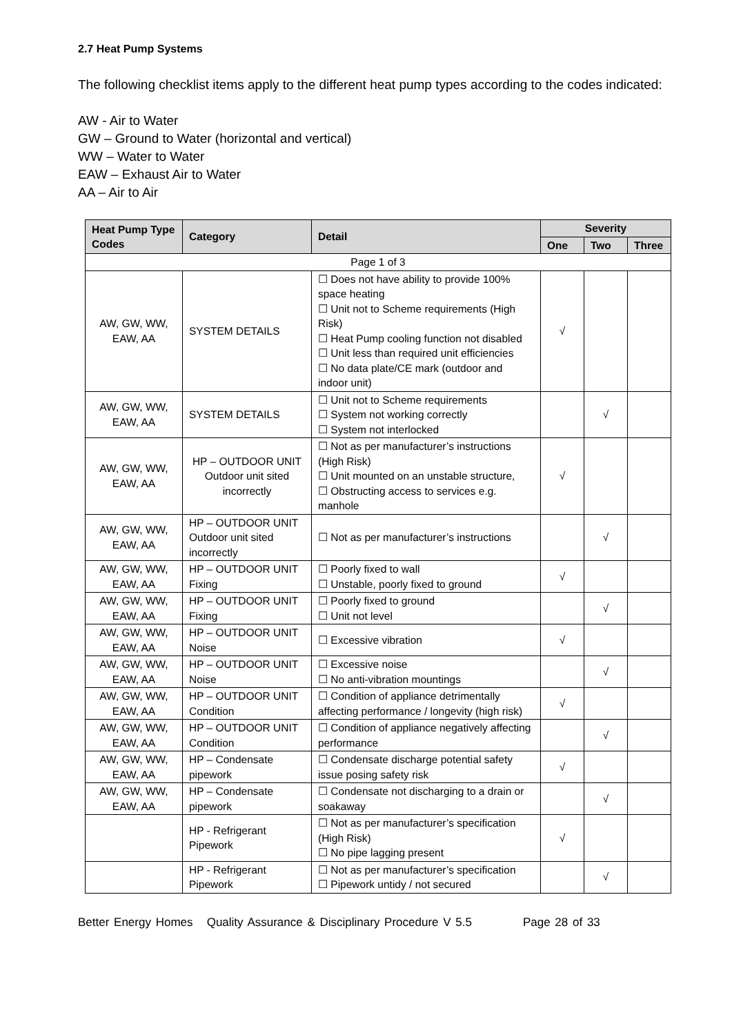2.7 Heat Pump Systems
The following checklist items apply to the different heat pump types according to the codes indicated:
AW - Air to Water
GW – Ground to Water (horizontal and vertical)
WW – Water to Water
EAW – Exhaust Air to Water
AA – Air to Air
| Heat Pump Type Codes | Category | Detail | Severity | | |
| --- | --- | --- | --- | --- | --- |
| | | | One | Two | Three |
| Page 1 of 3 | | | | | |
| AW, GW, WW, EAW, AA | SYSTEM DETAILS | ☐ Does not have ability to provide 100% space heating ☐ Unit not to Scheme requirements (High Risk) ☐ Heat Pump cooling function not disabled ☐ Unit less than required unit efficiencies ☐ No data plate/CE mark (outdoor and indoor unit) | √ | | |
| AW, GW, WW, EAW, AA | SYSTEM DETAILS | ☐ Unit not to Scheme requirements ☐ System not working correctly ☐ System not interlocked | | √ | |
| AW, GW, WW, EAW, AA | HP – OUTDOOR UNIT Outdoor unit sited incorrectly | ☐ Not as per manufacturer’s instructions (High Risk) ☐ Unit mounted on an unstable structure, ☐ Obstructing access to services e.g. manhole | √ | | |
| AW, GW, WW, EAW, AA | HP – OUTDOOR UNIT Outdoor unit sited incorrectly | ☐ Not as per manufacturer’s instructions | | √ | |
| AW, GW, WW, EAW, AA | HP – OUTDOOR UNIT Fixing | ☐ Poorly fixed to wall ☐ Unstable, poorly fixed to ground | √ | | |
| AW, GW, WW, EAW, AA | HP – OUTDOOR UNIT Fixing | ☐ Poorly fixed to ground ☐ Unit not level | | √ | |
| AW, GW, WW, EAW, AA | HP – OUTDOOR UNIT Noise | ☐ Excessive vibration | √ | | |
| AW, GW, WW, EAW, AA | HP – OUTDOOR UNIT Noise | ☐ Excessive noise ☐ No anti-vibration mountings | | √ | |
| AW, GW, WW, EAW, AA | HP – OUTDOOR UNIT Condition | ☐ Condition of appliance detrimentally affecting performance / longevity (high risk) | √ | | |
| AW, GW, WW, EAW, AA | HP – OUTDOOR UNIT Condition | ☐ Condition of appliance negatively affecting performance | | √ | |
| AW, GW, WW, EAW, AA | HP – Condensate pipework | ☐ Condensate discharge potential safety issue posing safety risk | √ | | |
| AW, GW, WW, EAW, AA | HP – Condensate pipework | ☐ Condensate not discharging to a drain or soakaway | | √ | |
| | HP - Refrigerant Pipework | ☐ Not as per manufacturer’s specification (High Risk) ☐ No pipe lagging present | √ | | |
| | HP - Refrigerant Pipework | ☐ Not as per manufacturer’s specification ☐ Pipework untidy / not secured | | √ | |
Better Energy Homes Quality Assurance & Disciplinary Procedure V 5.5 Page 28 of 33